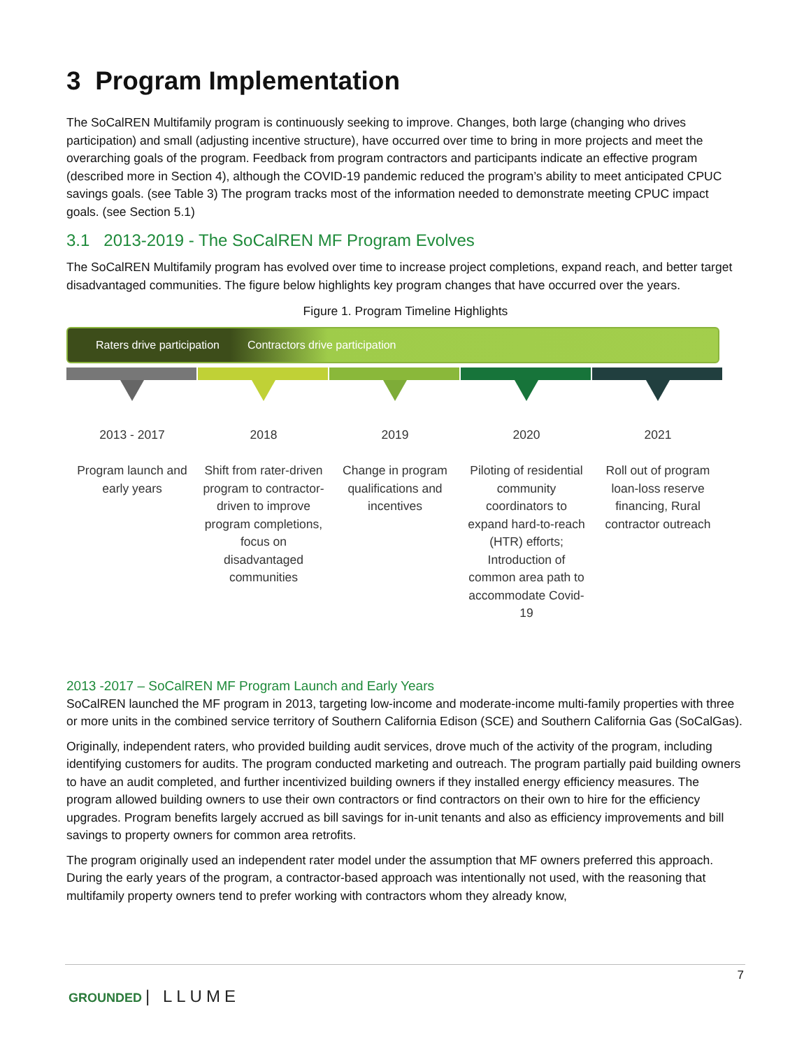3 Program Implementation
The SoCalREN Multifamily program is continuously seeking to improve. Changes, both large (changing who drives participation) and small (adjusting incentive structure), have occurred over time to bring in more projects and meet the overarching goals of the program. Feedback from program contractors and participants indicate an effective program (described more in Section 4), although the COVID-19 pandemic reduced the program’s ability to meet anticipated CPUC savings goals. (see Table 3) The program tracks most of the information needed to demonstrate meeting CPUC impact goals. (see Section 5.1)
3.1 2013-2019 - The SoCalREN MF Program Evolves
The SoCalREN Multifamily program has evolved over time to increase project completions, expand reach, and better target disadvantaged communities. The figure below highlights key program changes that have occurred over the years.
Figure 1. Program Timeline Highlights
Raters drive participation Contractors drive participation
2013 - 2017
Program launch and early years
2018
Shift from rater-driven program to contractor-driven to improve program completions, focus on disadvantaged communities
2019
Change in program qualifications and incentives
2020
Piloting of residential community coordinators to expand hard-to-reach (HTR) efforts; Introduction of common area path to accommodate Covid-19
2021
Roll out of program loan-loss reserve financing, Rural contractor outreach
2013 -2017 – SoCalREN MF Program Launch and Early Years
SoCalREN launched the MF program in 2013, targeting low-income and moderate-income multi-family properties with three or more units in the combined service territory of Southern California Edison (SCE) and Southern California Gas (SoCalGas).
Originally, independent raters, who provided building audit services, drove much of the activity of the program, including identifying customers for audits. The program conducted marketing and outreach. The program partially paid building owners to have an audit completed, and further incentivized building owners if they installed energy efficiency measures. The program allowed building owners to use their own contractors or find contractors on their own to hire for the efficiency upgrades. Program benefits largely accrued as bill savings for in-unit tenants and also as efficiency improvements and bill savings to property owners for common area retrofits.
The program originally used an independent rater model under the assumption that MF owners preferred this approach. During the early years of the program, a contractor-based approach was intentionally not used, with the reasoning that multifamily property owners tend to prefer working with contractors whom they already know,
7
GROUNDED | LLUME